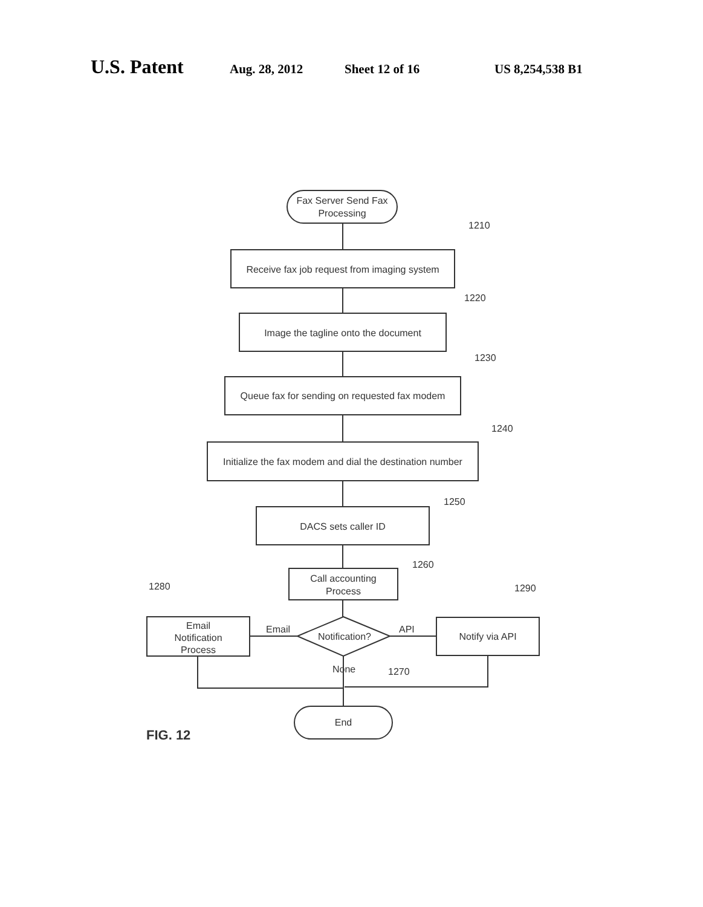U.S. Patent Aug. 28, 2012 Sheet 12 of 16 US 8,254,538 B1
Fax Server Send Fax
Processing
Receive fax job request from imaging system
Image the tagline onto the document
Queue fax for sending on requested fax modem
Initialize the fax modem and dial the destination number
DACS sets caller ID
Call accounting
Process
Notification?
Email
Notification
Process
Notify via API
Email
API
None
End
1210
1220
1230
1240
1250
1260
1270
1280
1290
FIG. 12